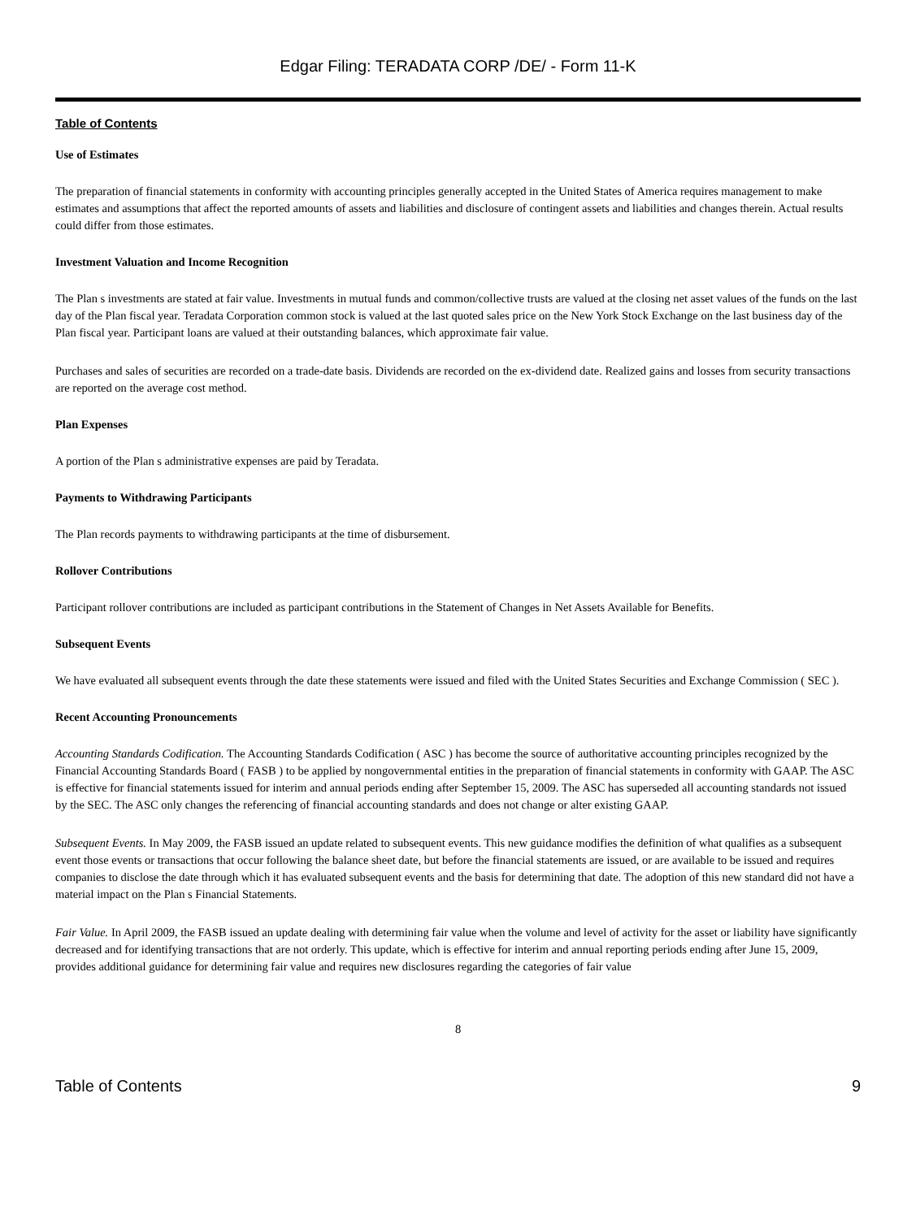Edgar Filing: TERADATA CORP /DE/ - Form 11-K
Table of Contents
Use of Estimates
The preparation of financial statements in conformity with accounting principles generally accepted in the United States of America requires management to make estimates and assumptions that affect the reported amounts of assets and liabilities and disclosure of contingent assets and liabilities and changes therein. Actual results could differ from those estimates.
Investment Valuation and Income Recognition
The Plan s investments are stated at fair value. Investments in mutual funds and common/collective trusts are valued at the closing net asset values of the funds on the last day of the Plan fiscal year. Teradata Corporation common stock is valued at the last quoted sales price on the New York Stock Exchange on the last business day of the Plan fiscal year. Participant loans are valued at their outstanding balances, which approximate fair value.
Purchases and sales of securities are recorded on a trade-date basis. Dividends are recorded on the ex-dividend date. Realized gains and losses from security transactions are reported on the average cost method.
Plan Expenses
A portion of the Plan s administrative expenses are paid by Teradata.
Payments to Withdrawing Participants
The Plan records payments to withdrawing participants at the time of disbursement.
Rollover Contributions
Participant rollover contributions are included as participant contributions in the Statement of Changes in Net Assets Available for Benefits.
Subsequent Events
We have evaluated all subsequent events through the date these statements were issued and filed with the United States Securities and Exchange Commission ( SEC ).
Recent Accounting Pronouncements
Accounting Standards Codification. The Accounting Standards Codification ( ASC ) has become the source of authoritative accounting principles recognized by the Financial Accounting Standards Board ( FASB ) to be applied by nongovernmental entities in the preparation of financial statements in conformity with GAAP. The ASC is effective for financial statements issued for interim and annual periods ending after September 15, 2009. The ASC has superseded all accounting standards not issued by the SEC. The ASC only changes the referencing of financial accounting standards and does not change or alter existing GAAP.
Subsequent Events. In May 2009, the FASB issued an update related to subsequent events. This new guidance modifies the definition of what qualifies as a subsequent event those events or transactions that occur following the balance sheet date, but before the financial statements are issued, or are available to be issued and requires companies to disclose the date through which it has evaluated subsequent events and the basis for determining that date. The adoption of this new standard did not have a material impact on the Plan s Financial Statements.
Fair Value. In April 2009, the FASB issued an update dealing with determining fair value when the volume and level of activity for the asset or liability have significantly decreased and for identifying transactions that are not orderly. This update, which is effective for interim and annual reporting periods ending after June 15, 2009, provides additional guidance for determining fair value and requires new disclosures regarding the categories of fair value
8
Table of Contents 9